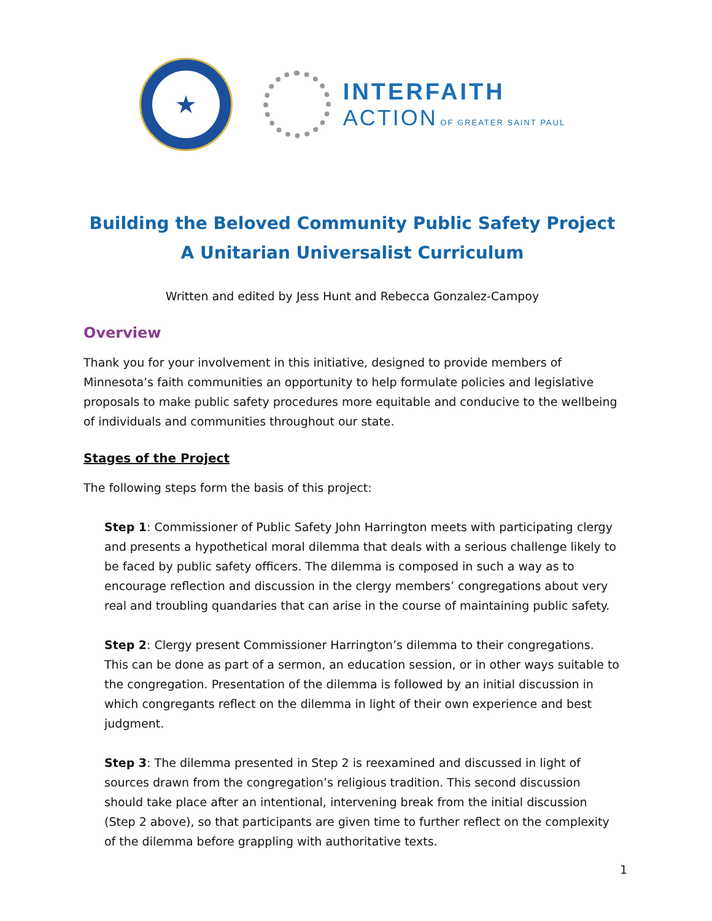★
INTERFAITH
ACTION OF GREATER SAINT PAUL
Building the Beloved Community Public Safety Project
A Unitarian Universalist Curriculum
Written and edited by Jess Hunt and Rebecca Gonzalez-Campoy
Overview
Thank you for your involvement in this initiative, designed to provide members of Minnesota’s faith communities an opportunity to help formulate policies and legislative proposals to make public safety procedures more equitable and conducive to the wellbeing of individuals and communities throughout our state.
Stages of the Project
The following steps form the basis of this project:
Step 1: Commissioner of Public Safety John Harrington meets with participating clergy and presents a hypothetical moral dilemma that deals with a serious challenge likely to be faced by public safety officers. The dilemma is composed in such a way as to encourage reflection and discussion in the clergy members’ congregations about very real and troubling quandaries that can arise in the course of maintaining public safety.
Step 2: Clergy present Commissioner Harrington’s dilemma to their congregations. This can be done as part of a sermon, an education session, or in other ways suitable to the congregation. Presentation of the dilemma is followed by an initial discussion in which congregants reflect on the dilemma in light of their own experience and best judgment.
Step 3: The dilemma presented in Step 2 is reexamined and discussed in light of sources drawn from the congregation’s religious tradition. This second discussion should take place after an intentional, intervening break from the initial discussion (Step 2 above), so that participants are given time to further reflect on the complexity of the dilemma before grappling with authoritative texts.
1